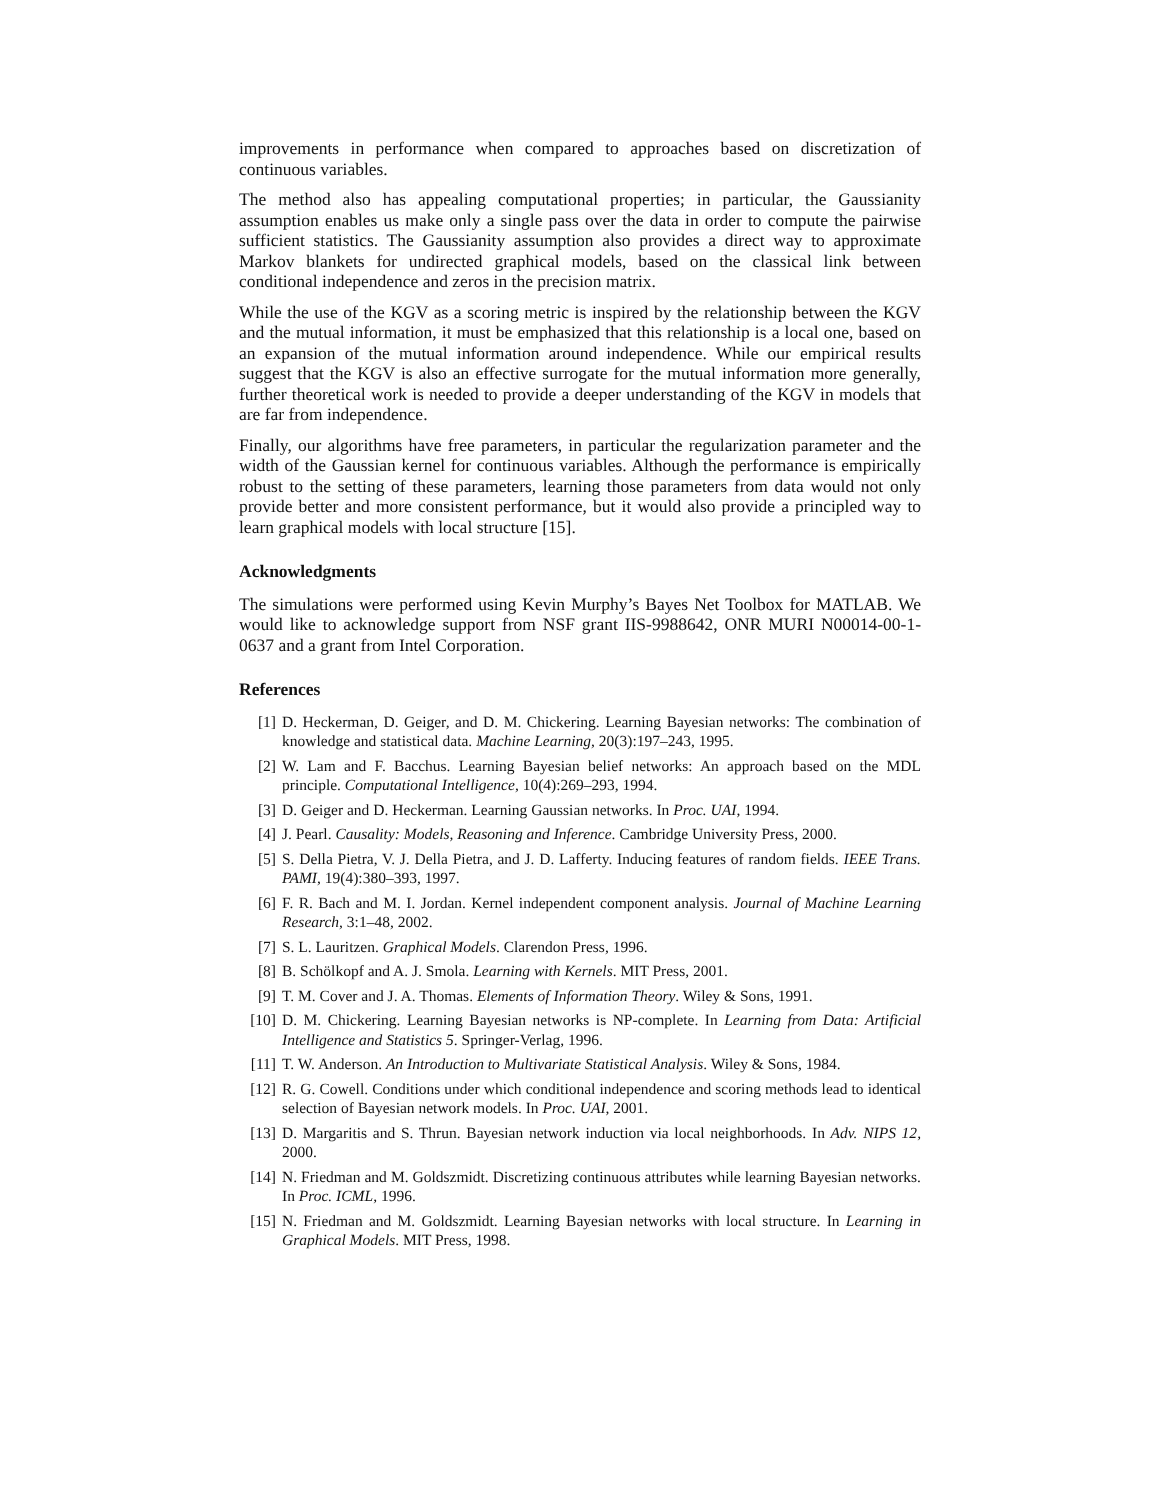improvements in performance when compared to approaches based on discretization of continuous variables.
The method also has appealing computational properties; in particular, the Gaussianity assumption enables us make only a single pass over the data in order to compute the pairwise sufficient statistics. The Gaussianity assumption also provides a direct way to approximate Markov blankets for undirected graphical models, based on the classical link between conditional independence and zeros in the precision matrix.
While the use of the KGV as a scoring metric is inspired by the relationship between the KGV and the mutual information, it must be emphasized that this relationship is a local one, based on an expansion of the mutual information around independence. While our empirical results suggest that the KGV is also an effective surrogate for the mutual information more generally, further theoretical work is needed to provide a deeper understanding of the KGV in models that are far from independence.
Finally, our algorithms have free parameters, in particular the regularization parameter and the width of the Gaussian kernel for continuous variables. Although the performance is empirically robust to the setting of these parameters, learning those parameters from data would not only provide better and more consistent performance, but it would also provide a principled way to learn graphical models with local structure [15].
Acknowledgments
The simulations were performed using Kevin Murphy’s Bayes Net Toolbox for MATLAB. We would like to acknowledge support from NSF grant IIS-9988642, ONR MURI N00014-00-1-0637 and a grant from Intel Corporation.
References
[1] D. Heckerman, D. Geiger, and D. M. Chickering. Learning Bayesian networks: The combination of knowledge and statistical data. Machine Learning, 20(3):197–243, 1995.
[2] W. Lam and F. Bacchus. Learning Bayesian belief networks: An approach based on the MDL principle. Computational Intelligence, 10(4):269–293, 1994.
[3] D. Geiger and D. Heckerman. Learning Gaussian networks. In Proc. UAI, 1994.
[4] J. Pearl. Causality: Models, Reasoning and Inference. Cambridge University Press, 2000.
[5] S. Della Pietra, V. J. Della Pietra, and J. D. Lafferty. Inducing features of random fields. IEEE Trans. PAMI, 19(4):380–393, 1997.
[6] F. R. Bach and M. I. Jordan. Kernel independent component analysis. Journal of Machine Learning Research, 3:1–48, 2002.
[7] S. L. Lauritzen. Graphical Models. Clarendon Press, 1996.
[8] B. Schölkopf and A. J. Smola. Learning with Kernels. MIT Press, 2001.
[9] T. M. Cover and J. A. Thomas. Elements of Information Theory. Wiley & Sons, 1991.
[10] D. M. Chickering. Learning Bayesian networks is NP-complete. In Learning from Data: Artificial Intelligence and Statistics 5. Springer-Verlag, 1996.
[11] T. W. Anderson. An Introduction to Multivariate Statistical Analysis. Wiley & Sons, 1984.
[12] R. G. Cowell. Conditions under which conditional independence and scoring methods lead to identical selection of Bayesian network models. In Proc. UAI, 2001.
[13] D. Margaritis and S. Thrun. Bayesian network induction via local neighborhoods. In Adv. NIPS 12, 2000.
[14] N. Friedman and M. Goldszmidt. Discretizing continuous attributes while learning Bayesian networks. In Proc. ICML, 1996.
[15] N. Friedman and M. Goldszmidt. Learning Bayesian networks with local structure. In Learning in Graphical Models. MIT Press, 1998.